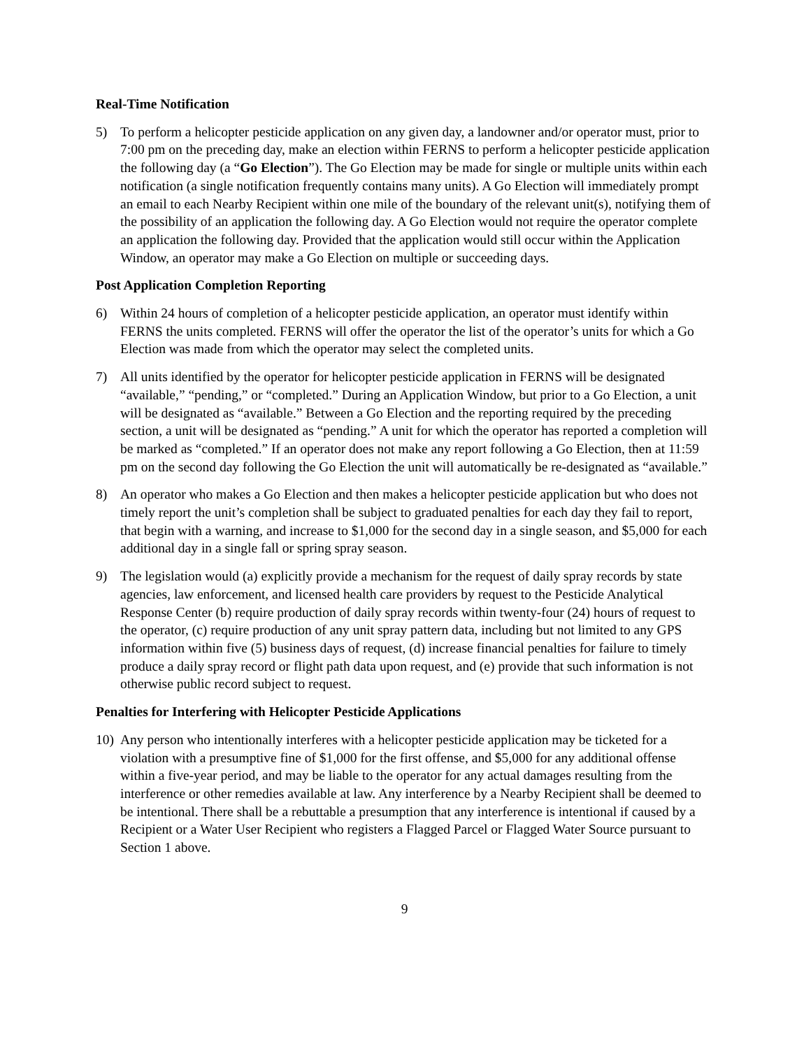Real-Time Notification
5) To perform a helicopter pesticide application on any given day, a landowner and/or operator must, prior to 7:00 pm on the preceding day, make an election within FERNS to perform a helicopter pesticide application the following day (a “Go Election”). The Go Election may be made for single or multiple units within each notification (a single notification frequently contains many units). A Go Election will immediately prompt an email to each Nearby Recipient within one mile of the boundary of the relevant unit(s), notifying them of the possibility of an application the following day. A Go Election would not require the operator complete an application the following day. Provided that the application would still occur within the Application Window, an operator may make a Go Election on multiple or succeeding days.
Post Application Completion Reporting
6) Within 24 hours of completion of a helicopter pesticide application, an operator must identify within FERNS the units completed. FERNS will offer the operator the list of the operator’s units for which a Go Election was made from which the operator may select the completed units.
7) All units identified by the operator for helicopter pesticide application in FERNS will be designated “available,” “pending,” or “completed.” During an Application Window, but prior to a Go Election, a unit will be designated as “available.” Between a Go Election and the reporting required by the preceding section, a unit will be designated as “pending.” A unit for which the operator has reported a completion will be marked as “completed.” If an operator does not make any report following a Go Election, then at 11:59 pm on the second day following the Go Election the unit will automatically be re-designated as “available.”
8) An operator who makes a Go Election and then makes a helicopter pesticide application but who does not timely report the unit’s completion shall be subject to graduated penalties for each day they fail to report, that begin with a warning, and increase to $1,000 for the second day in a single season, and $5,000 for each additional day in a single fall or spring spray season.
9) The legislation would (a) explicitly provide a mechanism for the request of daily spray records by state agencies, law enforcement, and licensed health care providers by request to the Pesticide Analytical Response Center (b) require production of daily spray records within twenty-four (24) hours of request to the operator, (c) require production of any unit spray pattern data, including but not limited to any GPS information within five (5) business days of request, (d) increase financial penalties for failure to timely produce a daily spray record or flight path data upon request, and (e) provide that such information is not otherwise public record subject to request.
Penalties for Interfering with Helicopter Pesticide Applications
10) Any person who intentionally interferes with a helicopter pesticide application may be ticketed for a violation with a presumptive fine of $1,000 for the first offense, and $5,000 for any additional offense within a five-year period, and may be liable to the operator for any actual damages resulting from the interference or other remedies available at law. Any interference by a Nearby Recipient shall be deemed to be intentional. There shall be a rebuttable a presumption that any interference is intentional if caused by a Recipient or a Water User Recipient who registers a Flagged Parcel or Flagged Water Source pursuant to Section 1 above.
9